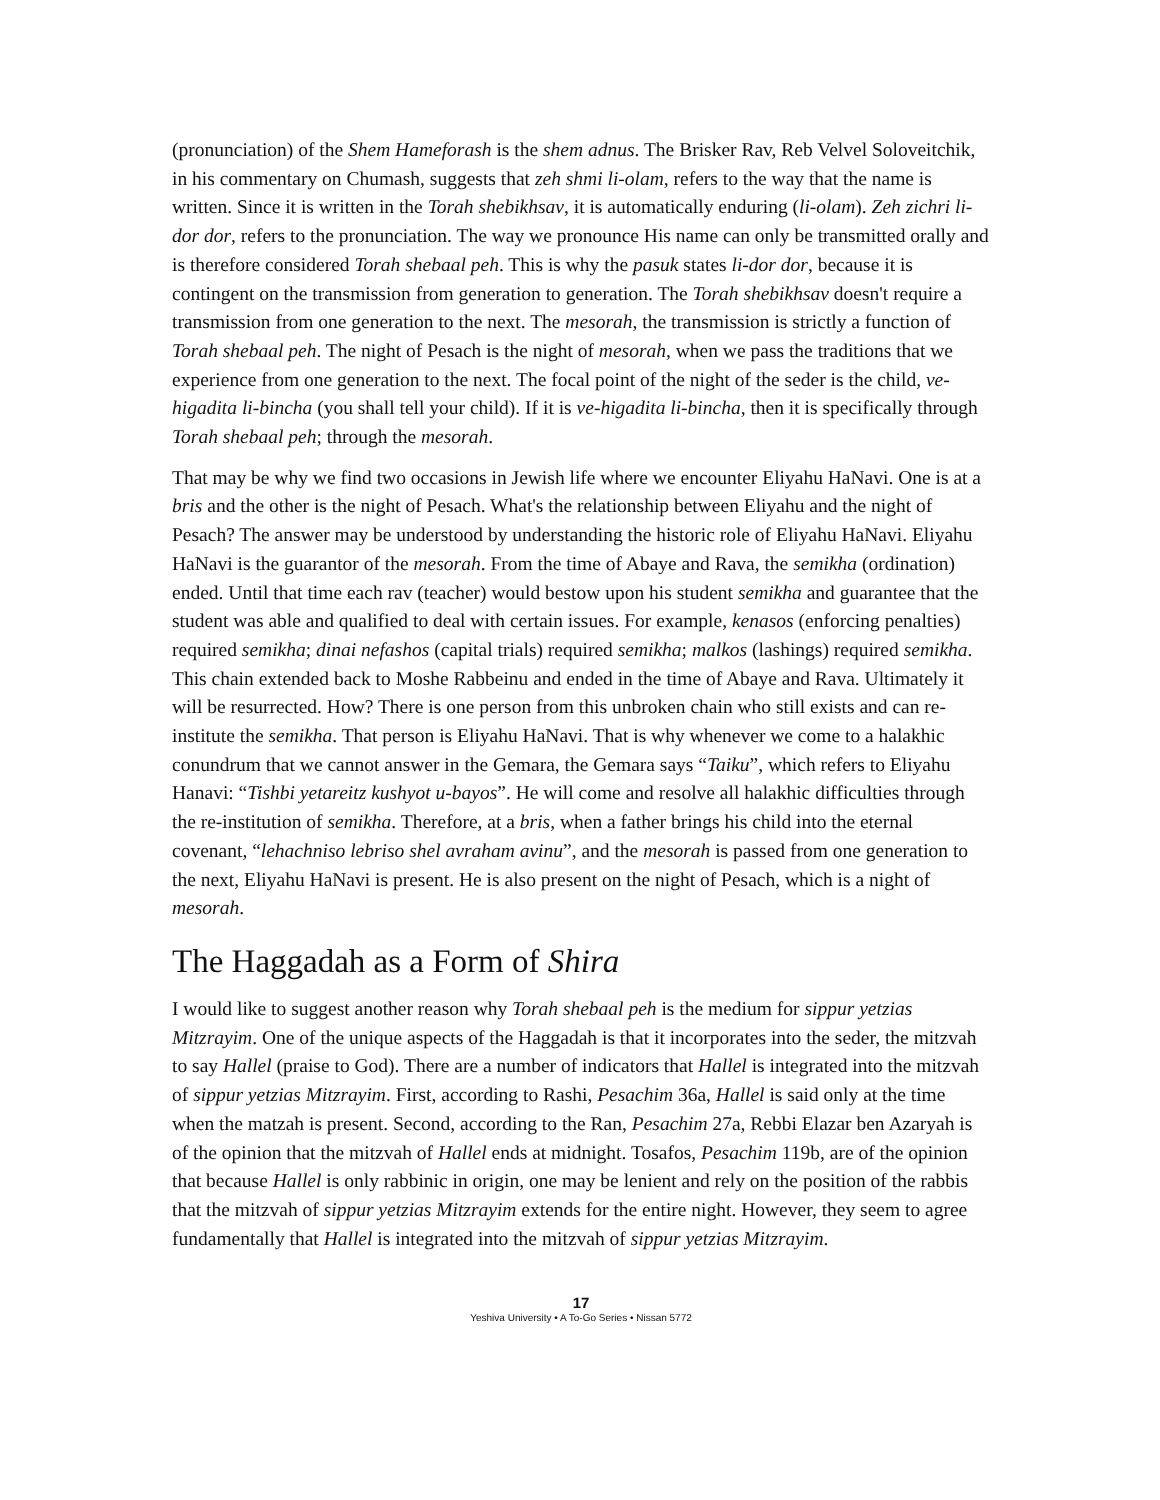(pronunciation) of the Shem Hameforash is the shem adnus. The Brisker Rav, Reb Velvel Soloveitchik, in his commentary on Chumash, suggests that zeh shmi li-olam, refers to the way that the name is written. Since it is written in the Torah shebikhsav, it is automatically enduring (li-olam). Zeh zichri li-dor dor, refers to the pronunciation. The way we pronounce His name can only be transmitted orally and is therefore considered Torah shebaal peh. This is why the pasuk states li-dor dor, because it is contingent on the transmission from generation to generation. The Torah shebikhsav doesn't require a transmission from one generation to the next. The mesorah, the transmission is strictly a function of Torah shebaal peh. The night of Pesach is the night of mesorah, when we pass the traditions that we experience from one generation to the next. The focal point of the night of the seder is the child, ve-higadita li-bincha (you shall tell your child). If it is ve-higadita li-bincha, then it is specifically through Torah shebaal peh; through the mesorah.
That may be why we find two occasions in Jewish life where we encounter Eliyahu HaNavi. One is at a bris and the other is the night of Pesach. What's the relationship between Eliyahu and the night of Pesach? The answer may be understood by understanding the historic role of Eliyahu HaNavi. Eliyahu HaNavi is the guarantor of the mesorah. From the time of Abaye and Rava, the semikha (ordination) ended. Until that time each rav (teacher) would bestow upon his student semikha and guarantee that the student was able and qualified to deal with certain issues. For example, kenasos (enforcing penalties) required semikha; dinai nefashos (capital trials) required semikha; malkos (lashings) required semikha. This chain extended back to Moshe Rabbeinu and ended in the time of Abaye and Rava. Ultimately it will be resurrected. How? There is one person from this unbroken chain who still exists and can re-institute the semikha. That person is Eliyahu HaNavi. That is why whenever we come to a halakhic conundrum that we cannot answer in the Gemara, the Gemara says “Taiku”, which refers to Eliyahu Hanavi: “Tishbi yetareitz kushyot u-bayos”. He will come and resolve all halakhic difficulties through the re-institution of semikha. Therefore, at a bris, when a father brings his child into the eternal covenant, “lehachniso lebriso shel avraham avinu”, and the mesorah is passed from one generation to the next, Eliyahu HaNavi is present. He is also present on the night of Pesach, which is a night of mesorah.
The Haggadah as a Form of Shira
I would like to suggest another reason why Torah shebaal peh is the medium for sippur yetzias Mitzrayim. One of the unique aspects of the Haggadah is that it incorporates into the seder, the mitzvah to say Hallel (praise to God). There are a number of indicators that Hallel is integrated into the mitzvah of sippur yetzias Mitzrayim. First, according to Rashi, Pesachim 36a, Hallel is said only at the time when the matzah is present. Second, according to the Ran, Pesachim 27a, Rebbi Elazar ben Azaryah is of the opinion that the mitzvah of Hallel ends at midnight. Tosafos, Pesachim 119b, are of the opinion that because Hallel is only rabbinic in origin, one may be lenient and rely on the position of the rabbis that the mitzvah of sippur yetzias Mitzrayim extends for the entire night. However, they seem to agree fundamentally that Hallel is integrated into the mitzvah of sippur yetzias Mitzrayim.
17
Yeshiva University • A To-Go Series • Nissan 5772